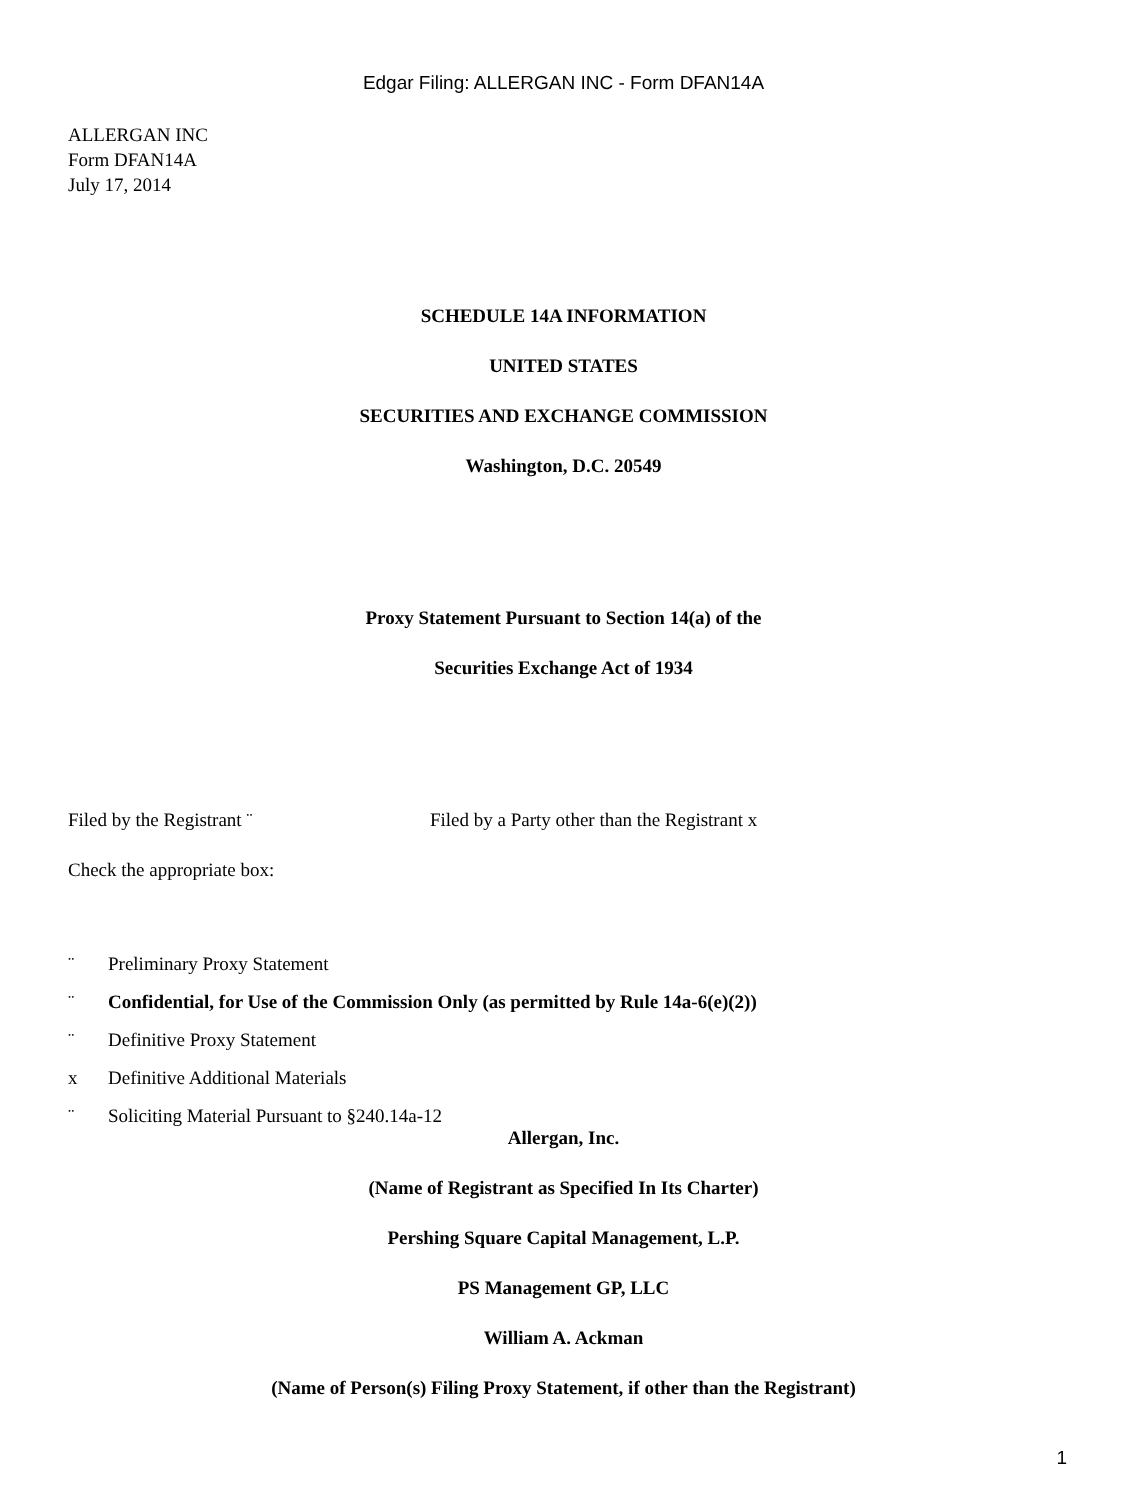Edgar Filing: ALLERGAN INC - Form DFAN14A
ALLERGAN INC
Form DFAN14A
July 17, 2014
SCHEDULE 14A INFORMATION
UNITED STATES
SECURITIES AND EXCHANGE COMMISSION
Washington, D.C. 20549
Proxy Statement Pursuant to Section 14(a) of the
Securities Exchange Act of 1934
Filed by the Registrant ¨ Filed by a Party other than the Registrant x
Check the appropriate box:
¨ Preliminary Proxy Statement
¨ Confidential, for Use of the Commission Only (as permitted by Rule 14a-6(e)(2))
¨ Definitive Proxy Statement
x Definitive Additional Materials
¨ Soliciting Material Pursuant to §240.14a-12
Allergan, Inc.
(Name of Registrant as Specified In Its Charter)
Pershing Square Capital Management, L.P.
PS Management GP, LLC
William A. Ackman
(Name of Person(s) Filing Proxy Statement, if other than the Registrant)
1